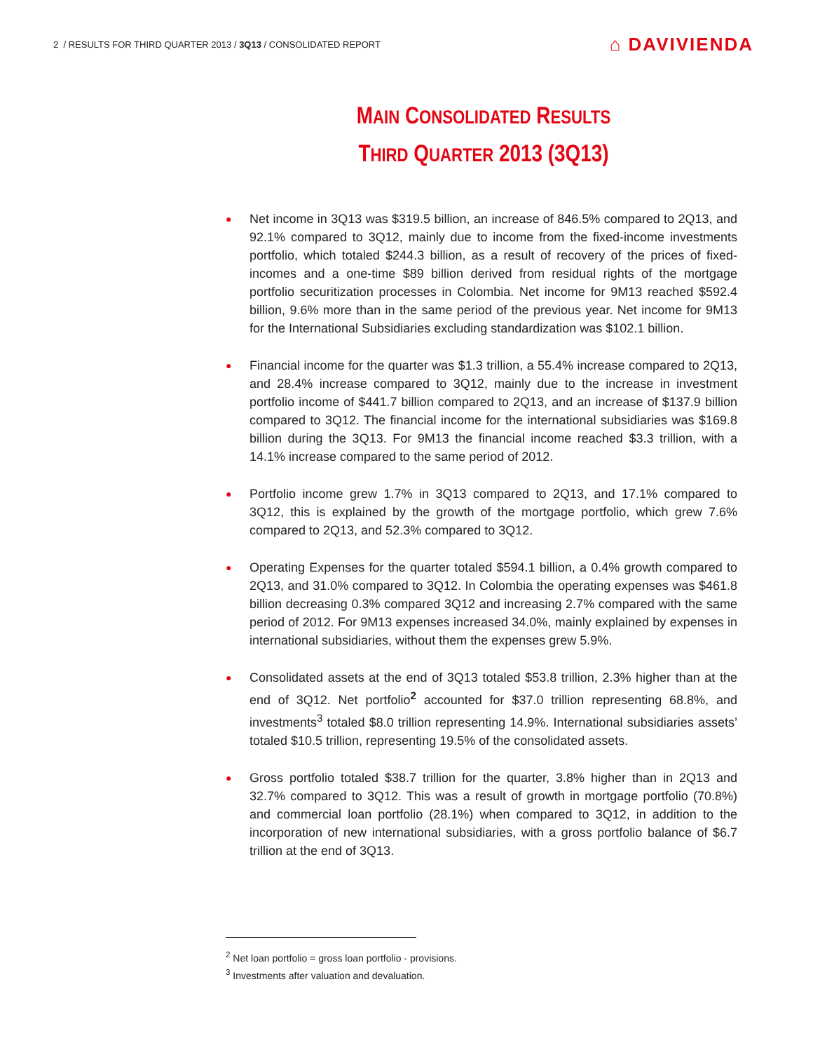2 / RESULTS FOR THIRD QUARTER 2013 / 3Q13 / CONSOLIDATED REPORT
⌂ DAVIVIENDA
MAIN CONSOLIDATED RESULTS
THIRD QUARTER 2013 (3Q13)
● Net income in 3Q13 was $319.5 billion, an increase of 846.5% compared to 2Q13, and 92.1% compared to 3Q12, mainly due to income from the fixed-income investments portfolio, which totaled $244.3 billion, as a result of recovery of the prices of fixed-incomes and a one-time $89 billion derived from residual rights of the mortgage portfolio securitization processes in Colombia. Net income for 9M13 reached $592.4 billion, 9.6% more than in the same period of the previous year. Net income for 9M13 for the International Subsidiaries excluding standardization was $102.1 billion.
● Financial income for the quarter was $1.3 trillion, a 55.4% increase compared to 2Q13, and 28.4% increase compared to 3Q12, mainly due to the increase in investment portfolio income of $441.7 billion compared to 2Q13, and an increase of $137.9 billion compared to 3Q12. The financial income for the international subsidiaries was $169.8 billion during the 3Q13. For 9M13 the financial income reached $3.3 trillion, with a 14.1% increase compared to the same period of 2012.
● Portfolio income grew 1.7% in 3Q13 compared to 2Q13, and 17.1% compared to 3Q12, this is explained by the growth of the mortgage portfolio, which grew 7.6% compared to 2Q13, and 52.3% compared to 3Q12.
● Operating Expenses for the quarter totaled $594.1 billion, a 0.4% growth compared to 2Q13, and 31.0% compared to 3Q12. In Colombia the operating expenses was $461.8 billion decreasing 0.3% compared 3Q12 and increasing 2.7% compared with the same period of 2012. For 9M13 expenses increased 34.0%, mainly explained by expenses in international subsidiaries, without them the expenses grew 5.9%.
● Consolidated assets at the end of 3Q13 totaled $53.8 trillion, 2.3% higher than at the end of 3Q12. Net portfolio<sup>2</sup> accounted for $37.0 trillion representing 68.8%, and investments<sup>3</sup> totaled $8.0 trillion representing 14.9%. International subsidiaries assets’ totaled $10.5 trillion, representing 19.5% of the consolidated assets.
● Gross portfolio totaled $38.7 trillion for the quarter, 3.8% higher than in 2Q13 and 32.7% compared to 3Q12. This was a result of growth in mortgage portfolio (70.8%) and commercial loan portfolio (28.1%) when compared to 3Q12, in addition to the incorporation of new international subsidiaries, with a gross portfolio balance of $6.7 trillion at the end of 3Q13.
<sup>2</sup> Net loan portfolio = gross loan portfolio - provisions.
<sup>3</sup> Investments after valuation and devaluation.